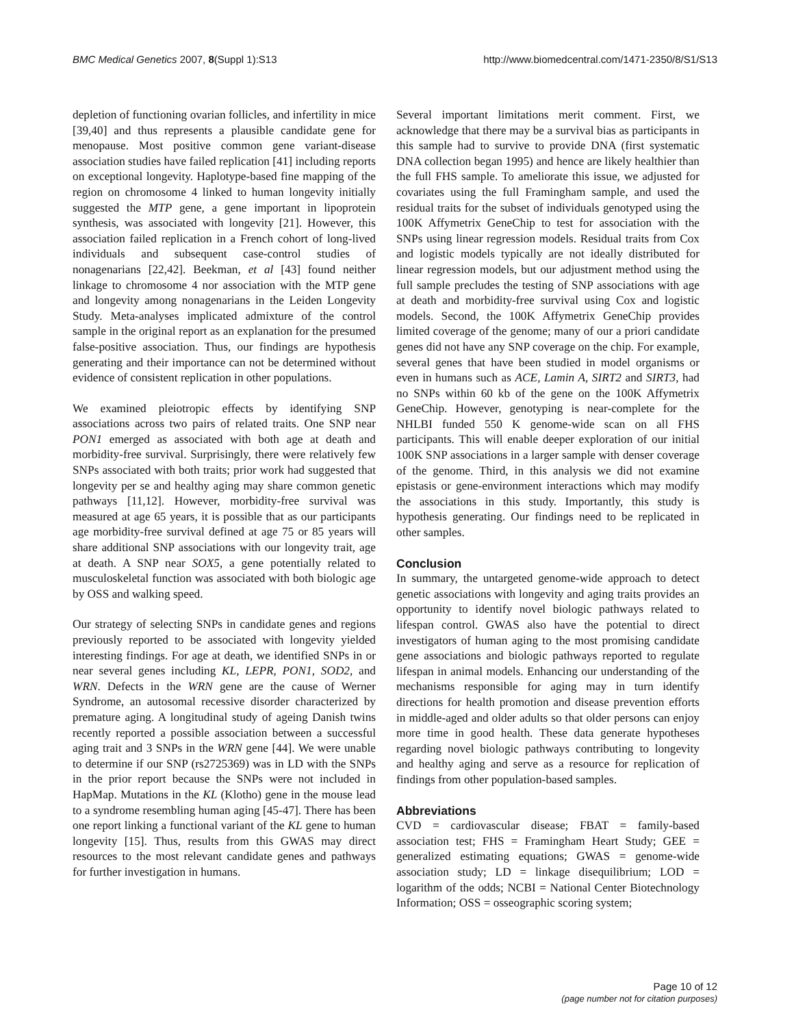BMC Medical Genetics 2007, 8(Suppl 1):S13 http://www.biomedcentral.com/1471-2350/8/S1/S13
depletion of functioning ovarian follicles, and infertility in mice [39,40] and thus represents a plausible candidate gene for menopause. Most positive common gene variant-disease association studies have failed replication [41] including reports on exceptional longevity. Haplotype-based fine mapping of the region on chromosome 4 linked to human longevity initially suggested the MTP gene, a gene important in lipoprotein synthesis, was associated with longevity [21]. However, this association failed replication in a French cohort of long-lived individuals and subsequent case-control studies of nonagenarians [22,42]. Beekman, et al [43] found neither linkage to chromosome 4 nor association with the MTP gene and longevity among nonagenarians in the Leiden Longevity Study. Meta-analyses implicated admixture of the control sample in the original report as an explanation for the presumed false-positive association. Thus, our findings are hypothesis generating and their importance can not be determined without evidence of consistent replication in other populations.
We examined pleiotropic effects by identifying SNP associations across two pairs of related traits. One SNP near PON1 emerged as associated with both age at death and morbidity-free survival. Surprisingly, there were relatively few SNPs associated with both traits; prior work had suggested that longevity per se and healthy aging may share common genetic pathways [11,12]. However, morbidity-free survival was measured at age 65 years, it is possible that as our participants age morbidity-free survival defined at age 75 or 85 years will share additional SNP associations with our longevity trait, age at death. A SNP near SOX5, a gene potentially related to musculoskeletal function was associated with both biologic age by OSS and walking speed.
Our strategy of selecting SNPs in candidate genes and regions previously reported to be associated with longevity yielded interesting findings. For age at death, we identified SNPs in or near several genes including KL, LEPR, PON1, SOD2, and WRN. Defects in the WRN gene are the cause of Werner Syndrome, an autosomal recessive disorder characterized by premature aging. A longitudinal study of ageing Danish twins recently reported a possible association between a successful aging trait and 3 SNPs in the WRN gene [44]. We were unable to determine if our SNP (rs2725369) was in LD with the SNPs in the prior report because the SNPs were not included in HapMap. Mutations in the KL (Klotho) gene in the mouse lead to a syndrome resembling human aging [45-47]. There has been one report linking a functional variant of the KL gene to human longevity [15]. Thus, results from this GWAS may direct resources to the most relevant candidate genes and pathways for further investigation in humans.
Several important limitations merit comment. First, we acknowledge that there may be a survival bias as participants in this sample had to survive to provide DNA (first systematic DNA collection began 1995) and hence are likely healthier than the full FHS sample. To ameliorate this issue, we adjusted for covariates using the full Framingham sample, and used the residual traits for the subset of individuals genotyped using the 100K Affymetrix GeneChip to test for association with the SNPs using linear regression models. Residual traits from Cox and logistic models typically are not ideally distributed for linear regression models, but our adjustment method using the full sample precludes the testing of SNP associations with age at death and morbidity-free survival using Cox and logistic models. Second, the 100K Affymetrix GeneChip provides limited coverage of the genome; many of our a priori candidate genes did not have any SNP coverage on the chip. For example, several genes that have been studied in model organisms or even in humans such as ACE, Lamin A, SIRT2 and SIRT3, had no SNPs within 60 kb of the gene on the 100K Affymetrix GeneChip. However, genotyping is near-complete for the NHLBI funded 550 K genome-wide scan on all FHS participants. This will enable deeper exploration of our initial 100K SNP associations in a larger sample with denser coverage of the genome. Third, in this analysis we did not examine epistasis or gene-environment interactions which may modify the associations in this study. Importantly, this study is hypothesis generating. Our findings need to be replicated in other samples.
Conclusion
In summary, the untargeted genome-wide approach to detect genetic associations with longevity and aging traits provides an opportunity to identify novel biologic pathways related to lifespan control. GWAS also have the potential to direct investigators of human aging to the most promising candidate gene associations and biologic pathways reported to regulate lifespan in animal models. Enhancing our understanding of the mechanisms responsible for aging may in turn identify directions for health promotion and disease prevention efforts in middle-aged and older adults so that older persons can enjoy more time in good health. These data generate hypotheses regarding novel biologic pathways contributing to longevity and healthy aging and serve as a resource for replication of findings from other population-based samples.
Abbreviations
CVD = cardiovascular disease; FBAT = family-based association test; FHS = Framingham Heart Study; GEE = generalized estimating equations; GWAS = genome-wide association study; LD = linkage disequilibrium; LOD = logarithm of the odds; NCBI = National Center Biotechnology Information; OSS = osseographic scoring system;
Page 10 of 12
(page number not for citation purposes)